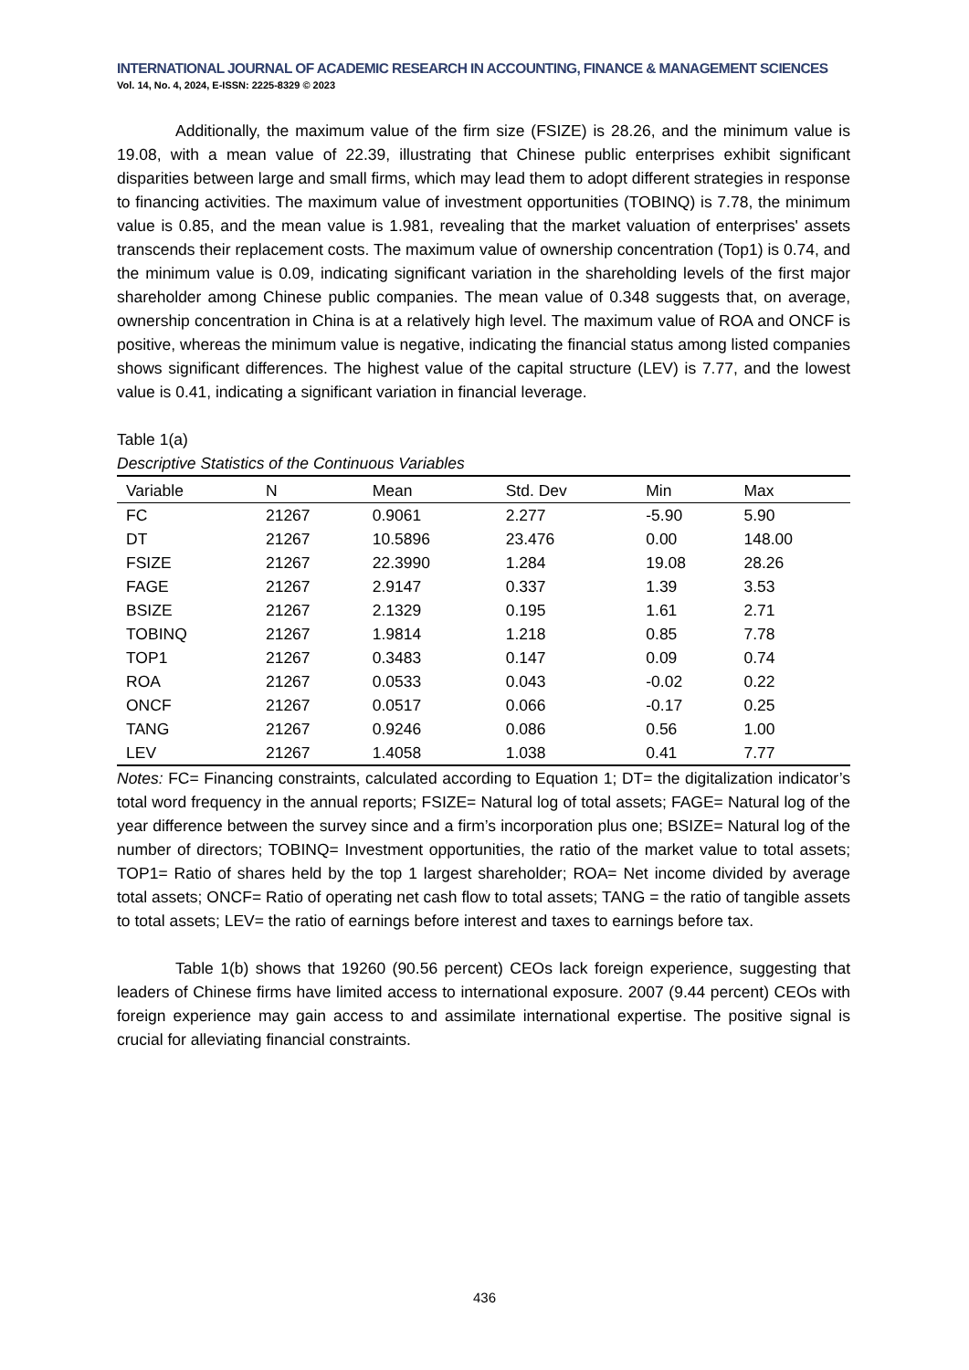INTERNATIONAL JOURNAL OF ACADEMIC RESEARCH IN ACCOUNTING, FINANCE & MANAGEMENT SCIENCES
Vol. 14, No. 4, 2024, E-ISSN: 2225-8329 © 2023
Additionally, the maximum value of the firm size (FSIZE) is 28.26, and the minimum value is 19.08, with a mean value of 22.39, illustrating that Chinese public enterprises exhibit significant disparities between large and small firms, which may lead them to adopt different strategies in response to financing activities. The maximum value of investment opportunities (TOBINQ) is 7.78, the minimum value is 0.85, and the mean value is 1.981, revealing that the market valuation of enterprises' assets transcends their replacement costs. The maximum value of ownership concentration (Top1) is 0.74, and the minimum value is 0.09, indicating significant variation in the shareholding levels of the first major shareholder among Chinese public companies. The mean value of 0.348 suggests that, on average, ownership concentration in China is at a relatively high level. The maximum value of ROA and ONCF is positive, whereas the minimum value is negative, indicating the financial status among listed companies shows significant differences. The highest value of the capital structure (LEV) is 7.77, and the lowest value is 0.41, indicating a significant variation in financial leverage.
Table 1(a)
Descriptive Statistics of the Continuous Variables
| Variable | N | Mean | Std. Dev | Min | Max |
| --- | --- | --- | --- | --- | --- |
| FC | 21267 | 0.9061 | 2.277 | -5.90 | 5.90 |
| DT | 21267 | 10.5896 | 23.476 | 0.00 | 148.00 |
| FSIZE | 21267 | 22.3990 | 1.284 | 19.08 | 28.26 |
| FAGE | 21267 | 2.9147 | 0.337 | 1.39 | 3.53 |
| BSIZE | 21267 | 2.1329 | 0.195 | 1.61 | 2.71 |
| TOBINQ | 21267 | 1.9814 | 1.218 | 0.85 | 7.78 |
| TOP1 | 21267 | 0.3483 | 0.147 | 0.09 | 0.74 |
| ROA | 21267 | 0.0533 | 0.043 | -0.02 | 0.22 |
| ONCF | 21267 | 0.0517 | 0.066 | -0.17 | 0.25 |
| TANG | 21267 | 0.9246 | 0.086 | 0.56 | 1.00 |
| LEV | 21267 | 1.4058 | 1.038 | 0.41 | 7.77 |
Notes: FC= Financing constraints, calculated according to Equation 1; DT= the digitalization indicator’s total word frequency in the annual reports; FSIZE= Natural log of total assets; FAGE= Natural log of the year difference between the survey since and a firm’s incorporation plus one; BSIZE= Natural log of the number of directors; TOBINQ= Investment opportunities, the ratio of the market value to total assets; TOP1= Ratio of shares held by the top 1 largest shareholder; ROA= Net income divided by average total assets; ONCF= Ratio of operating net cash flow to total assets; TANG = the ratio of tangible assets to total assets; LEV= the ratio of earnings before interest and taxes to earnings before tax.
Table 1(b) shows that 19260 (90.56 percent) CEOs lack foreign experience, suggesting that leaders of Chinese firms have limited access to international exposure. 2007 (9.44 percent) CEOs with foreign experience may gain access to and assimilate international expertise. The positive signal is crucial for alleviating financial constraints.
436